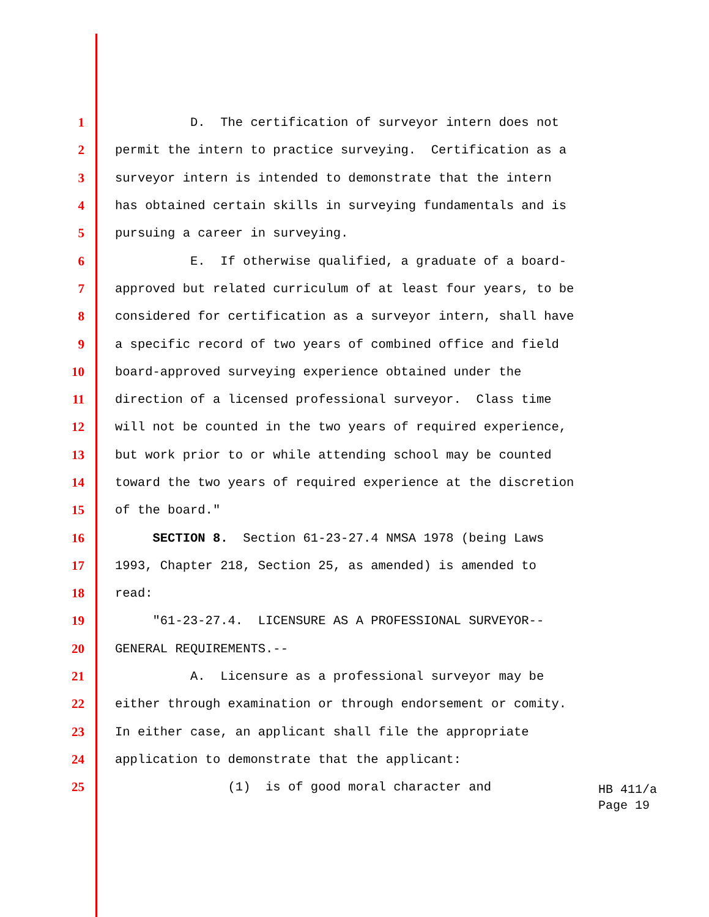1 D. The certification of surveyor intern does not
2 permit the intern to practice surveying. Certification as a
3 surveyor intern is intended to demonstrate that the intern
4 has obtained certain skills in surveying fundamentals and is
5 pursuing a career in surveying.
6 E. If otherwise qualified, a graduate of a board-
7 approved but related curriculum of at least four years, to be
8 considered for certification as a surveyor intern, shall have
9 a specific record of two years of combined office and field
10 board-approved surveying experience obtained under the
11 direction of a licensed professional surveyor. Class time
12 will not be counted in the two years of required experience,
13 but work prior to or while attending school may be counted
14 toward the two years of required experience at the discretion
15 of the board."
16 SECTION 8. Section 61-23-27.4 NMSA 1978 (being Laws
17 1993, Chapter 218, Section 25, as amended) is amended to
18 read:
19 "61-23-27.4. LICENSURE AS A PROFESSIONAL SURVEYOR--
20 GENERAL REQUIREMENTS.--
21 A. Licensure as a professional surveyor may be
22 either through examination or through endorsement or comity.
23 In either case, an applicant shall file the appropriate
24 application to demonstrate that the applicant:
25 (1) is of good moral character and
HB 411/a
Page 19